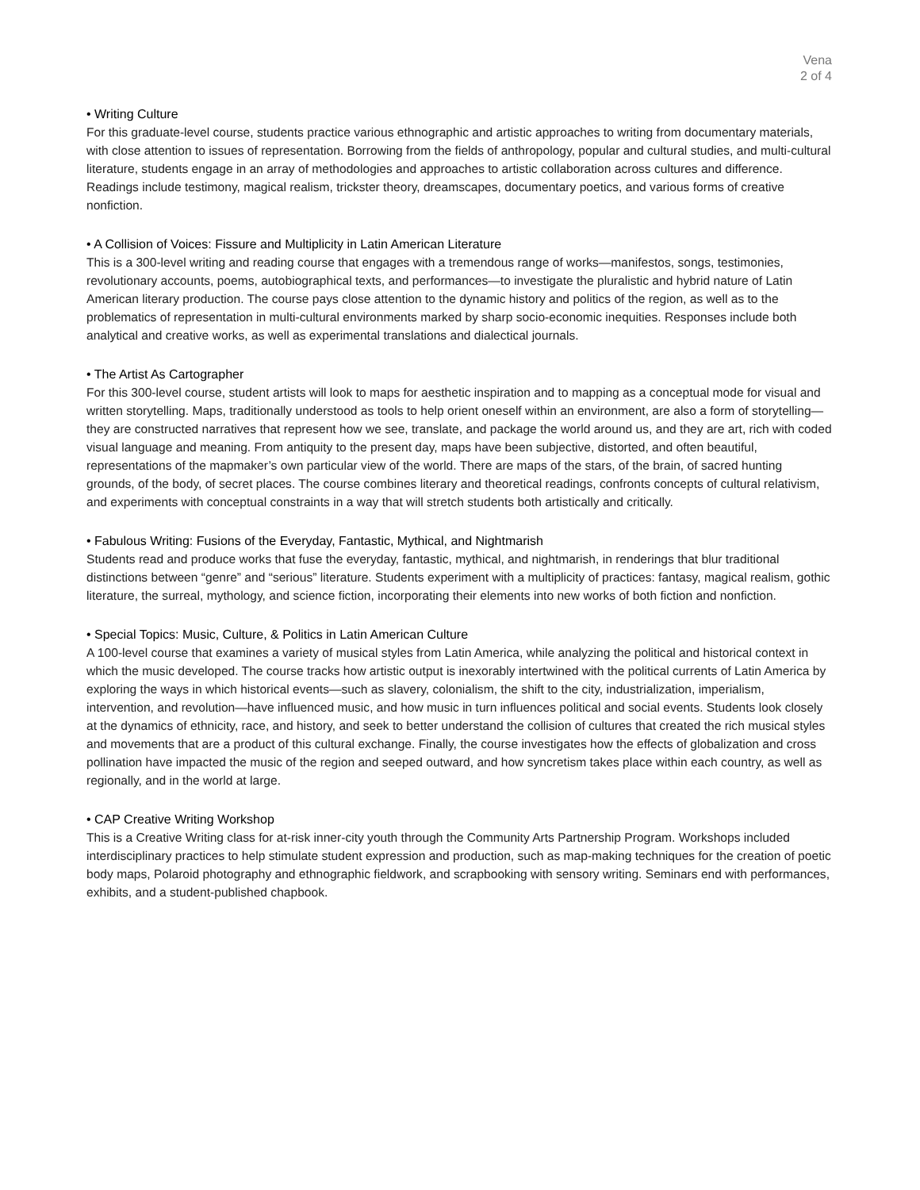Vena
2 of 4
• Writing Culture
For this graduate-level course, students practice various ethnographic and artistic approaches to writing from documentary materials, with close attention to issues of representation. Borrowing from the fields of anthropology, popular and cultural studies, and multi-cultural literature, students engage in an array of methodologies and approaches to artistic collaboration across cultures and difference. Readings include testimony, magical realism, trickster theory, dreamscapes, documentary poetics, and various forms of creative nonfiction.
• A Collision of Voices: Fissure and Multiplicity in Latin American Literature
This is a 300-level writing and reading course that engages with a tremendous range of works—manifestos, songs, testimonies, revolutionary accounts, poems, autobiographical texts, and performances—to investigate the pluralistic and hybrid nature of Latin American literary production. The course pays close attention to the dynamic history and politics of the region, as well as to the problematics of representation in multi-cultural environments marked by sharp socio-economic inequities. Responses include both analytical and creative works, as well as experimental translations and dialectical journals.
• The Artist As Cartographer
For this 300-level course, student artists will look to maps for aesthetic inspiration and to mapping as a conceptual mode for visual and written storytelling. Maps, traditionally understood as tools to help orient oneself within an environment, are also a form of storytelling—they are constructed narratives that represent how we see, translate, and package the world around us, and they are art, rich with coded visual language and meaning. From antiquity to the present day, maps have been subjective, distorted, and often beautiful, representations of the mapmaker’s own particular view of the world. There are maps of the stars, of the brain, of sacred hunting grounds, of the body, of secret places. The course combines literary and theoretical readings, confronts concepts of cultural relativism, and experiments with conceptual constraints in a way that will stretch students both artistically and critically.
• Fabulous Writing: Fusions of the Everyday, Fantastic, Mythical, and Nightmarish
Students read and produce works that fuse the everyday, fantastic, mythical, and nightmarish, in renderings that blur traditional distinctions between “genre” and “serious” literature. Students experiment with a multiplicity of practices: fantasy, magical realism, gothic literature, the surreal, mythology, and science fiction, incorporating their elements into new works of both fiction and nonfiction.
• Special Topics: Music, Culture, & Politics in Latin American Culture
A 100-level course that examines a variety of musical styles from Latin America, while analyzing the political and historical context in which the music developed. The course tracks how artistic output is inexorably intertwined with the political currents of Latin America by exploring the ways in which historical events—such as slavery, colonialism, the shift to the city, industrialization, imperialism, intervention, and revolution—have influenced music, and how music in turn influences political and social events. Students look closely at the dynamics of ethnicity, race, and history, and seek to better understand the collision of cultures that created the rich musical styles and movements that are a product of this cultural exchange. Finally, the course investigates how the effects of globalization and cross pollination have impacted the music of the region and seeped outward, and how syncretism takes place within each country, as well as regionally, and in the world at large.
• CAP Creative Writing Workshop
This is a Creative Writing class for at-risk inner-city youth through the Community Arts Partnership Program. Workshops included interdisciplinary practices to help stimulate student expression and production, such as map-making techniques for the creation of poetic body maps, Polaroid photography and ethnographic fieldwork, and scrapbooking with sensory writing. Seminars end with performances, exhibits, and a student-published chapbook.